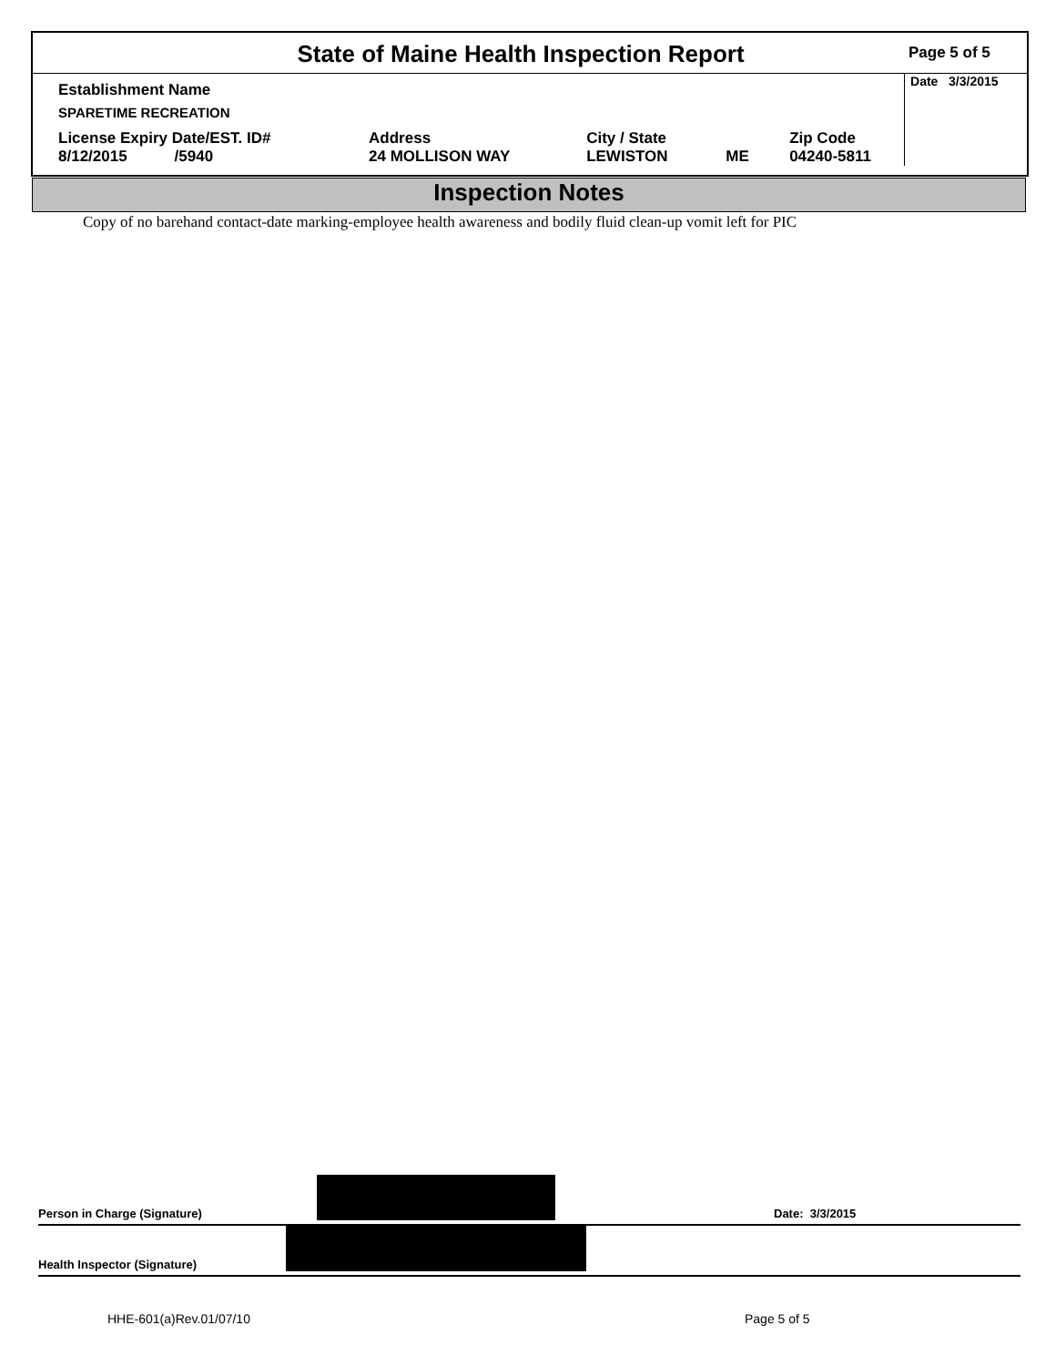State of Maine Health Inspection Report
Page 5 of 5
| Establishment Name | | | | | Date 3/3/2015 |
| SPARETIME RECREATION | | | | | |
| License Expiry Date/EST. ID# 8/12/2015 /5940 | Address 24 MOLLISON WAY | City / State LEWISTON | ME | Zip Code 04240-5811 | |
Inspection Notes
Copy of no barehand contact-date marking-employee health awareness and bodily fluid clean-up vomit left for PIC
Person in Charge (Signature) Date: 3/3/2015
Health Inspector (Signature)
HHE-601(a)Rev.01/07/10 Page 5 of 5